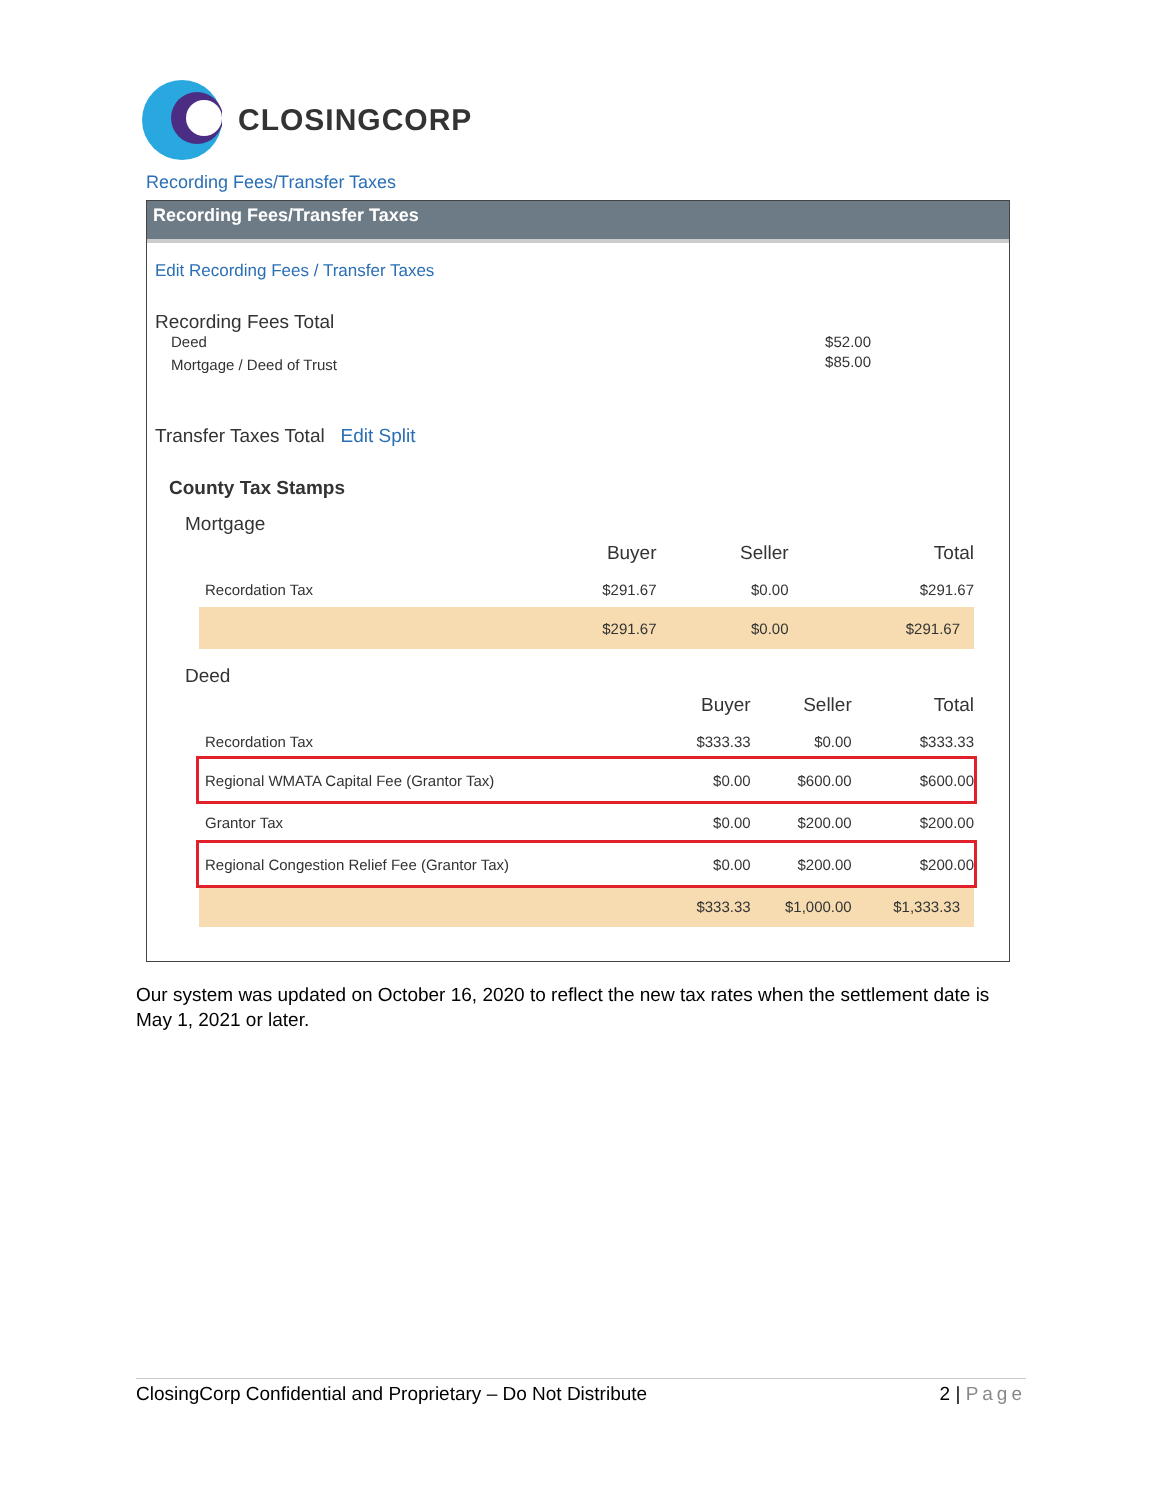CLOSINGCORP
Recording Fees/Transfer Taxes
Recording Fees/Transfer Taxes
Edit Recording Fees / Transfer Taxes
Recording Fees Total
| Deed | $52.00 |
| Mortgage / Deed of Trust | $85.00 |
Transfer Taxes Total Edit Split
County Tax Stamps
Mortgage
| | Buyer | Seller | Total |
| Recordation Tax | $291.67 | $0.00 | $291.67 |
| | $291.67 | $0.00 | $291.67 |
Deed
| | Buyer | Seller | Total |
| Recordation Tax | $333.33 | $0.00 | $333.33 |
| Regional WMATA Capital Fee (Grantor Tax) | $0.00 | $600.00 | $600.00 |
| Grantor Tax | $0.00 | $200.00 | $200.00 |
| Regional Congestion Relief Fee (Grantor Tax) | $0.00 | $200.00 | $200.00 |
| | $333.33 | $1,000.00 | $1,333.33 |
Our system was updated on October 16, 2020 to reflect the new tax rates when the settlement date is May 1, 2021 or later.
ClosingCorp Confidential and Proprietary – Do Not Distribute 2 | Page